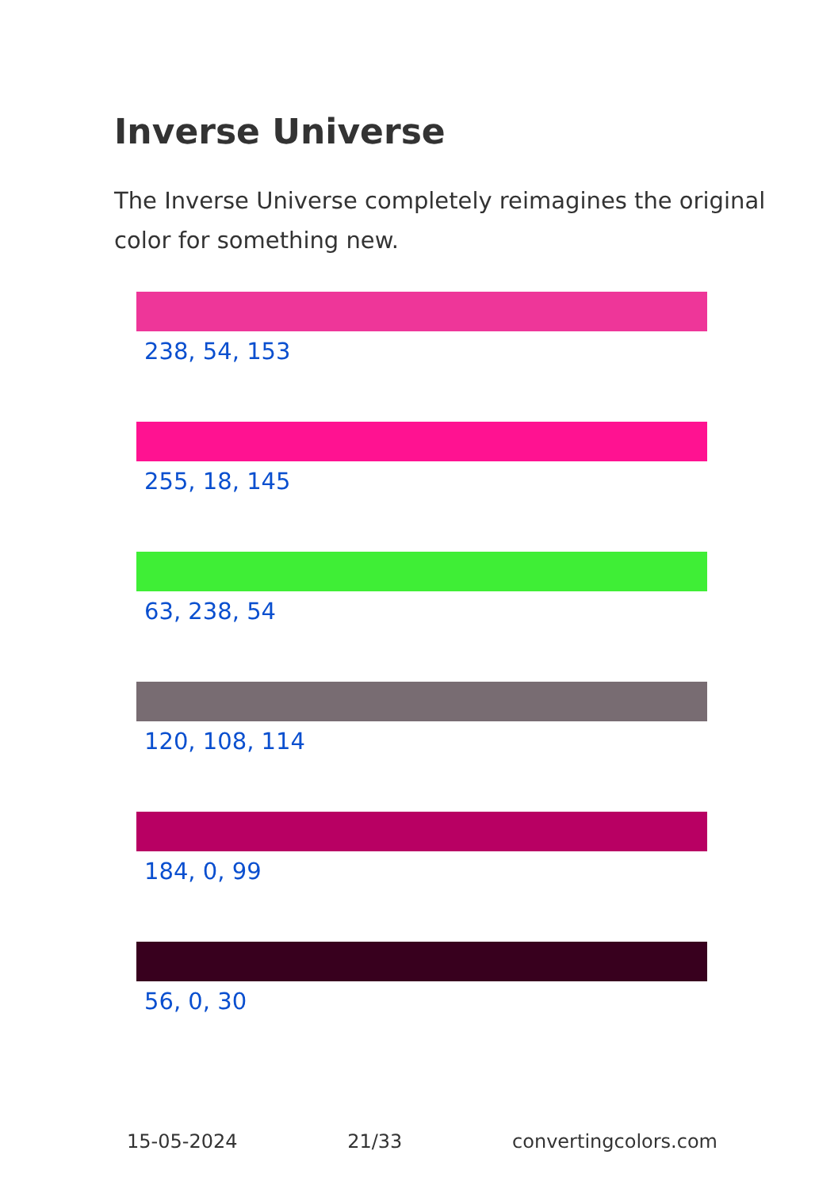Inverse Universe
The Inverse Universe completely reimagines the original color for something new.
238, 54, 153
255, 18, 145
63, 238, 54
120, 108, 114
184, 0, 99
56, 0, 30
15-05-2024 21/33 convertingcolors.com